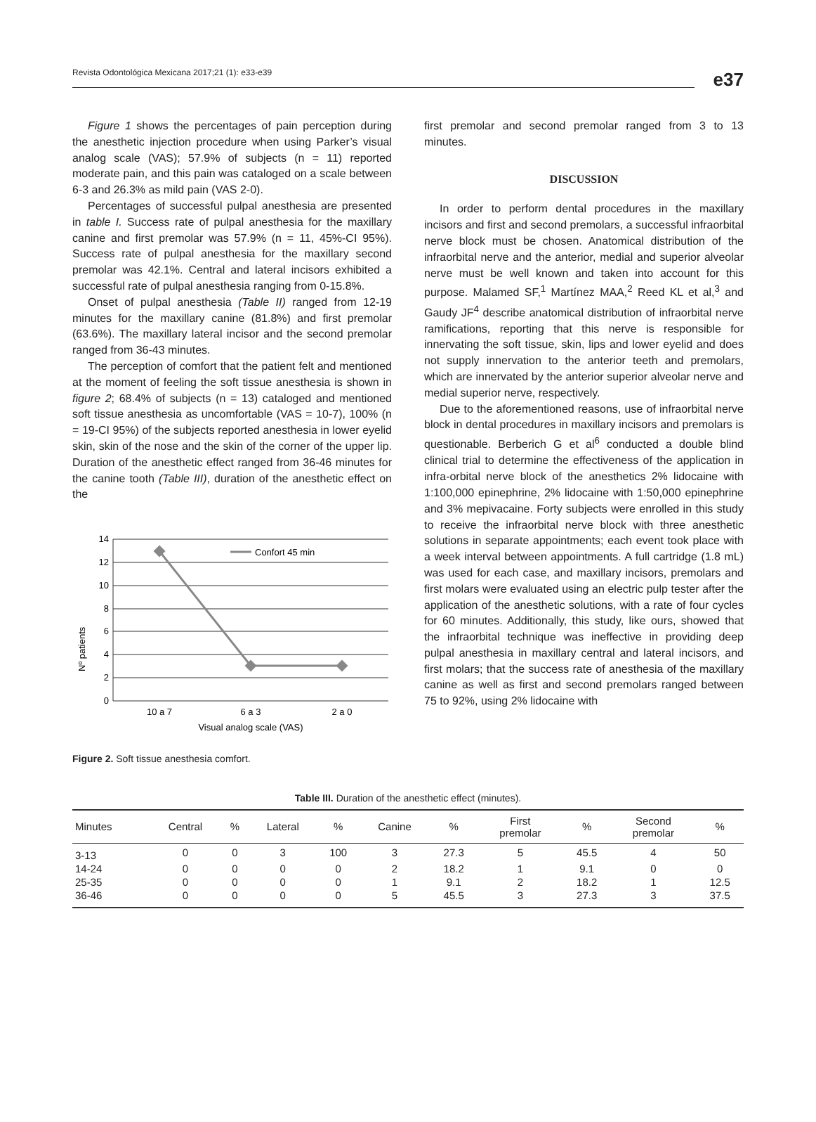Revista Odontológica Mexicana 2017;21 (1): e33-e39
e37
Figure 1 shows the percentages of pain perception during the anesthetic injection procedure when using Parker’s visual analog scale (VAS); 57.9% of subjects (n = 11) reported moderate pain, and this pain was cataloged on a scale between 6-3 and 26.3% as mild pain (VAS 2-0).
Percentages of successful pulpal anesthesia are presented in table I. Success rate of pulpal anesthesia for the maxillary canine and first premolar was 57.9% (n = 11, 45%-CI 95%). Success rate of pulpal anesthesia for the maxillary second premolar was 42.1%. Central and lateral incisors exhibited a successful rate of pulpal anesthesia ranging from 0-15.8%.
Onset of pulpal anesthesia (Table II) ranged from 12-19 minutes for the maxillary canine (81.8%) and first premolar (63.6%). The maxillary lateral incisor and the second premolar ranged from 36-43 minutes.
The perception of comfort that the patient felt and mentioned at the moment of feeling the soft tissue anesthesia is shown in figure 2; 68.4% of subjects (n = 13) cataloged and mentioned soft tissue anesthesia as uncomfortable (VAS = 10-7), 100% (n = 19-CI 95%) of the subjects reported anesthesia in lower eyelid skin, skin of the nose and the skin of the corner of the upper lip. Duration of the anesthetic effect ranged from 36-46 minutes for the canine tooth (Table III), duration of the anesthetic effect on the
Nº patients
14
12
10
8
6
4
2
0
Confort 45 min
10 a 7
6 a 3
2 a 0
Visual analog scale (VAS)
Figure 2. Soft tissue anesthesia comfort.
first premolar and second premolar ranged from 3 to 13 minutes.
DISCUSSION
In order to perform dental procedures in the maxillary incisors and first and second premolars, a successful infraorbital nerve block must be chosen. Anatomical distribution of the infraorbital nerve and the anterior, medial and superior alveolar nerve must be well known and taken into account for this purpose. Malamed SF,<sup>1</sup> Martínez MAA,<sup>2</sup> Reed KL et al,<sup>3</sup> and Gaudy JF<sup>4</sup> describe anatomical distribution of infraorbital nerve ramifications, reporting that this nerve is responsible for innervating the soft tissue, skin, lips and lower eyelid and does not supply innervation to the anterior teeth and premolars, which are innervated by the anterior superior alveolar nerve and medial superior nerve, respectively.
Due to the aforementioned reasons, use of infraorbital nerve block in dental procedures in maxillary incisors and premolars is questionable. Berberich G et al<sup>6</sup> conducted a double blind clinical trial to determine the effectiveness of the application in infra-orbital nerve block of the anesthetics 2% lidocaine with 1:100,000 epinephrine, 2% lidocaine with 1:50,000 epinephrine and 3% mepivacaine. Forty subjects were enrolled in this study to receive the infraorbital nerve block with three anesthetic solutions in separate appointments; each event took place with a week interval between appointments. A full cartridge (1.8 mL) was used for each case, and maxillary incisors, premolars and first molars were evaluated using an electric pulp tester after the application of the anesthetic solutions, with a rate of four cycles for 60 minutes. Additionally, this study, like ours, showed that the infraorbital technique was ineffective in providing deep pulpal anesthesia in maxillary central and lateral incisors, and first molars; that the success rate of anesthesia of the maxillary canine as well as first and second premolars ranged between 75 to 92%, using 2% lidocaine with
Table III. Duration of the anesthetic effect (minutes).
| Minutes | Central | % | Lateral | % | Canine | % | First premolar | % | Second premolar | % |
| --- | --- | --- | --- | --- | --- | --- | --- | --- | --- | --- |
| 3-13 | 0 | 0 | 3 | 100 | 3 | 27.3 | 5 | 45.5 | 4 | 50 |
| 14-24 | 0 | 0 | 0 | 0 | 2 | 18.2 | 1 | 9.1 | 0 | 0 |
| 25-35 | 0 | 0 | 0 | 0 | 1 | 9.1 | 2 | 18.2 | 1 | 12.5 |
| 36-46 | 0 | 0 | 0 | 0 | 5 | 45.5 | 3 | 27.3 | 3 | 37.5 |